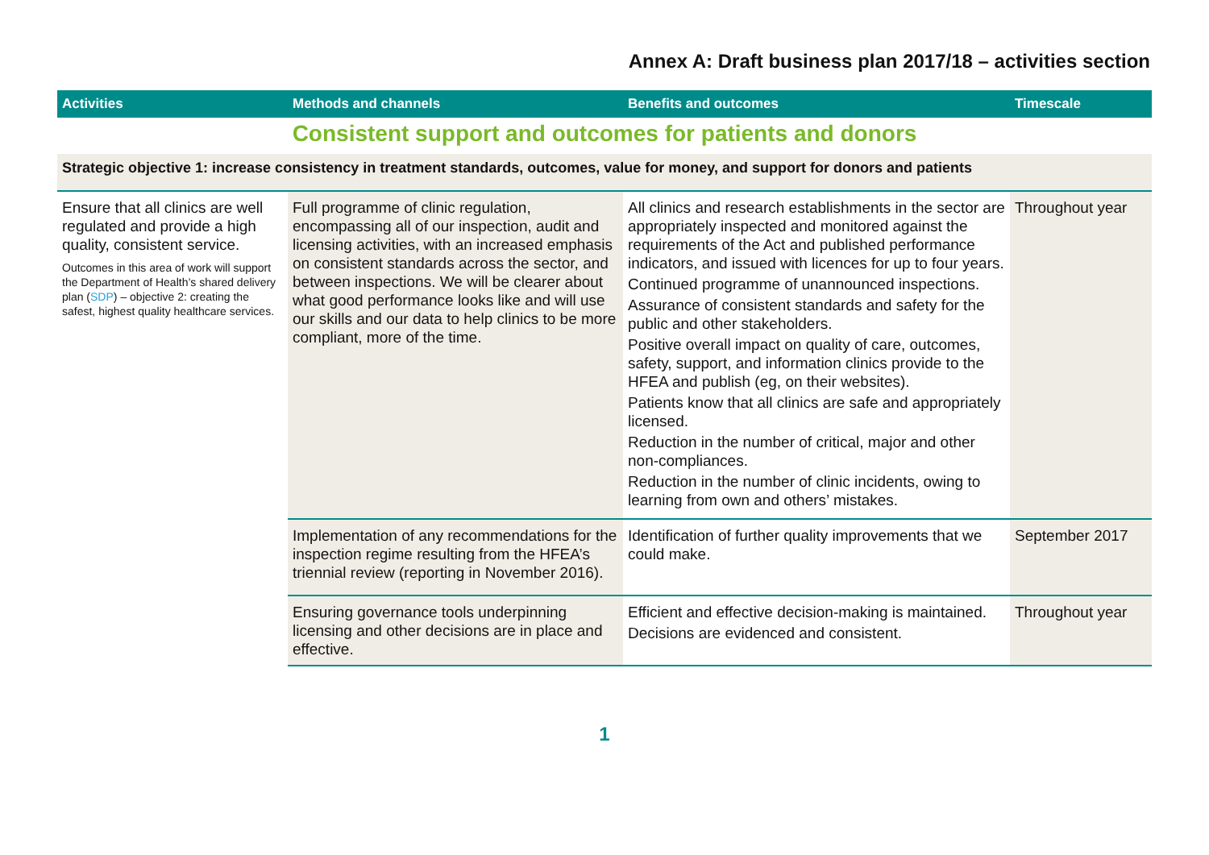Annex A: Draft business plan 2017/18 – activities section
| Activities | Methods and channels | Benefits and outcomes | Timescale |
| --- | --- | --- | --- |
| Consistent support and outcomes for patients and donors | | | |
| Strategic objective 1: increase consistency in treatment standards, outcomes, value for money, and support for donors and patients | | | |
| Ensure that all clinics are well regulated and provide a high quality, consistent service. Outcomes in this area of work will support the Department of Health’s shared delivery plan ( SDP ) – objective 2: creating the safest, highest quality healthcare services. | Full programme of clinic regulation, encompassing all of our inspection, audit and licensing activities, with an increased emphasis on consistent standards across the sector, and between inspections. We will be clearer about what good performance looks like and will use our skills and our data to help clinics to be more compliant, more of the time. | All clinics and research establishments in the sector are appropriately inspected and monitored against the requirements of the Act and published performance indicators, and issued with licences for up to four years. Continued programme of unannounced inspections. Assurance of consistent standards and safety for the public and other stakeholders. Positive overall impact on quality of care, outcomes, safety, support, and information clinics provide to the HFEA and publish (eg, on their websites). Patients know that all clinics are safe and appropriately licensed. Reduction in the number of critical, major and other non-compliances. Reduction in the number of clinic incidents, owing to learning from own and others’ mistakes. | Throughout year |
| | Implementation of any recommendations for the inspection regime resulting from the HFEA’s triennial review (reporting in November 2016). | Identification of further quality improvements that we could make. | September 2017 |
| | Ensuring governance tools underpinning licensing and other decisions are in place and effective. | Efficient and effective decision-making is maintained. Decisions are evidenced and consistent. | Throughout year |
1